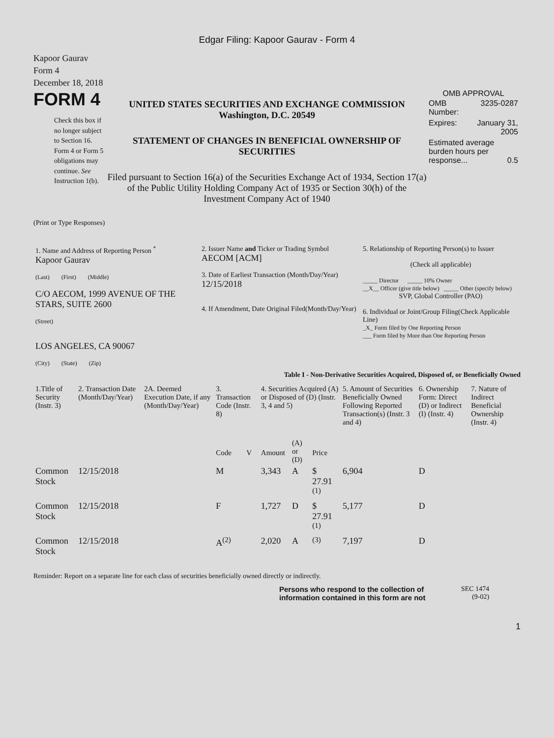Edgar Filing: Kapoor Gaurav - Form 4
Kapoor Gaurav
Form 4
December 18, 2018
FORM 4
Check this box if no longer subject to Section 16. Form 4 or Form 5 obligations may continue. See Instruction 1(b).
UNITED STATES SECURITIES AND EXCHANGE COMMISSION
Washington, D.C. 20549
STATEMENT OF CHANGES IN BENEFICIAL OWNERSHIP OF SECURITIES
Filed pursuant to Section 16(a) of the Securities Exchange Act of 1934, Section 17(a) of the Public Utility Holding Company Act of 1935 or Section 30(h) of the Investment Company Act of 1940
OMB APPROVAL
| OMB Number: | 3235-0287 |
| Expires: | January 31, 2005 |
| Estimated average burden hours per response... 0.5 | |
(Print or Type Responses)
| 1. Name and Address of Reporting Person <sup>*</sup> Kapoor Gaurav (Last) (First) (Middle) C/O AECOM, 1999 AVENUE OF THE STARS, SUITE 2600 (Street) LOS ANGELES, CA 90067 (City) (State) (Zip) | 2. Issuer Name and Ticker or Trading Symbol AECOM [ACM] 3. Date of Earliest Transaction (Month/Day/Year) 12/15/2018 4. If Amendment, Date Original Filed(Month/Day/Year) | 5. Relationship of Reporting Person(s) to Issuer (Check all applicable) _____ Director _____ 10% Owner __X__ Officer (give title below) _____ Other (specify below) SVP, Global Controller (PAO) 6. Individual or Joint/Group Filing(Check Applicable Line) _X_ Form filed by One Reporting Person ___ Form filed by More than One Reporting Person |
Table I - Non-Derivative Securities Acquired, Disposed of, or Beneficially Owned
| 1.Title of Security (Instr. 3) | 2. Transaction Date (Month/Day/Year) | 2A. Deemed Execution Date, if any (Month/Day/Year) | 3. Transaction Code (Instr. 8) | | 4. Securities Acquired (A) or Disposed of (D) (Instr. 3, 4 and 5) | | | 5. Amount of Securities Beneficially Owned Following Reported Transaction(s) (Instr. 3 and 4) | 6. Ownership Form: Direct (D) or Indirect (I) (Instr. 4) | 7. Nature of Indirect Beneficial Ownership (Instr. 4) |
| --- | --- | --- | --- | --- | --- | --- | --- | --- | --- | --- |
| | | | Code | V | Amount | (A) or (D) | Price | | | |
| Common Stock | 12/15/2018 | | M | | 3,343 | A | $ 27.91 <sup>(1)</sup> | 6,904 | D | |
| Common Stock | 12/15/2018 | | F | | 1,727 | D | $ 27.91 <sup>(1)</sup> | 5,177 | D | |
| Common Stock | 12/15/2018 | | A<sup>(2)</sup> | | 2,020 | A | <sup>(3)</sup> | 7,197 | D | |
Reminder: Report on a separate line for each class of securities beneficially owned directly or indirectly.
Persons who respond to the collection of information contained in this form are not
SEC 1474
(9-02)
1